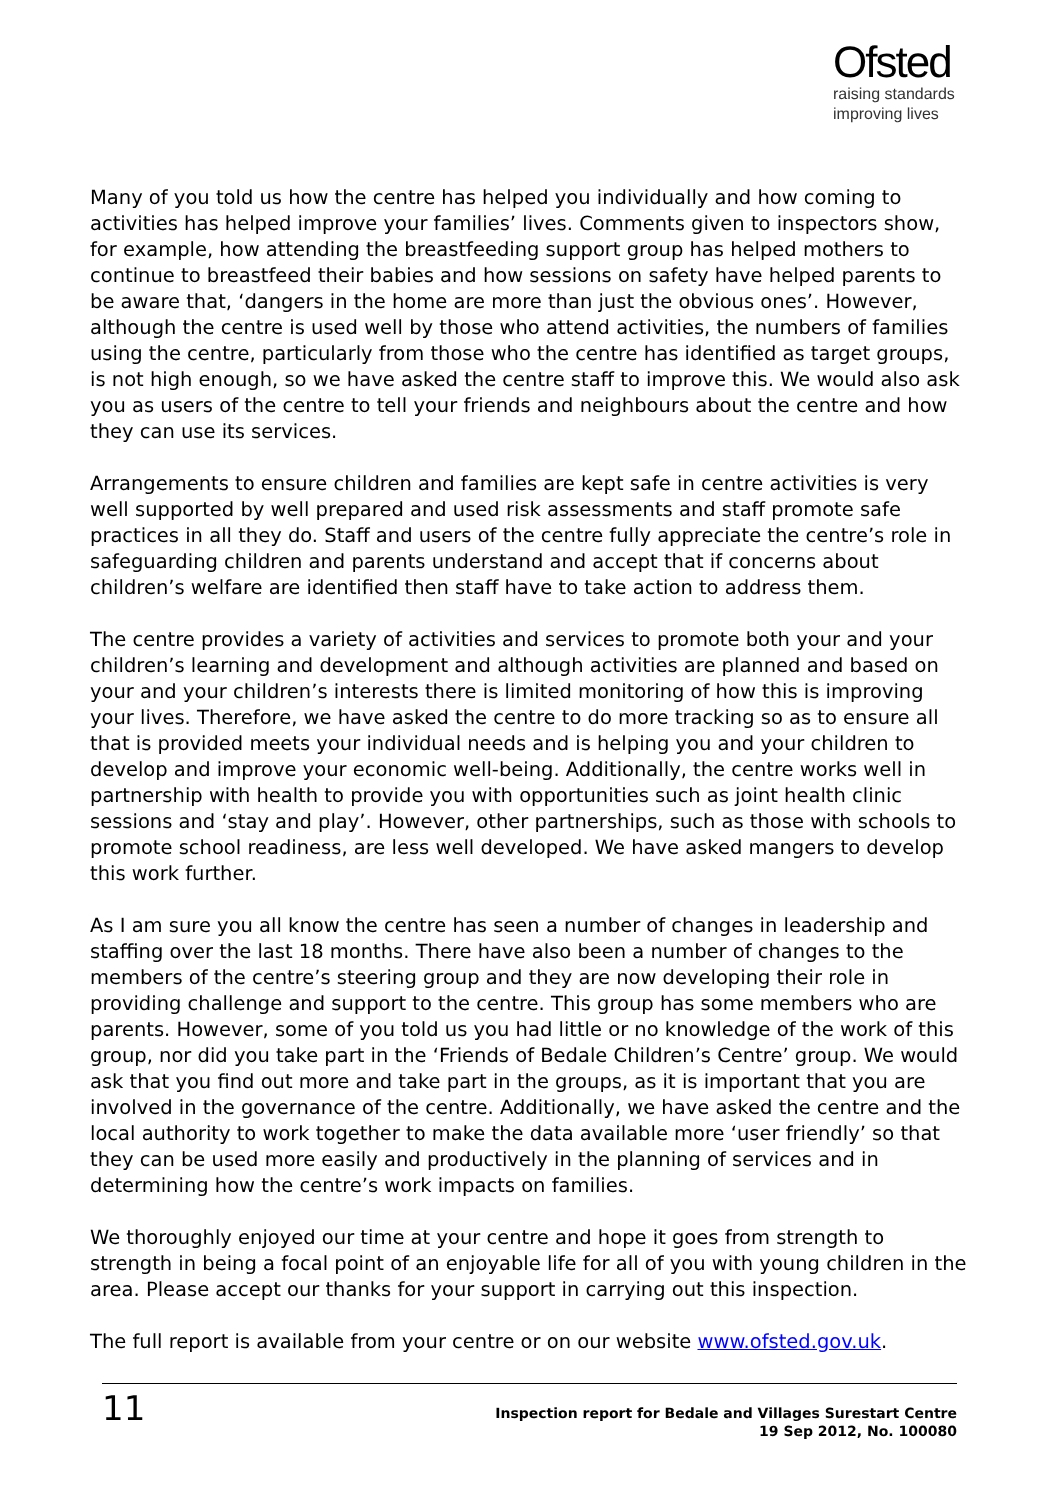Ofsted
raising standards
improving lives
Many of you told us how the centre has helped you individually and how coming to activities has helped improve your families’ lives. Comments given to inspectors show, for example, how attending the breastfeeding support group has helped mothers to continue to breastfeed their babies and how sessions on safety have helped parents to be aware that, ‘dangers in the home are more than just the obvious ones’. However, although the centre is used well by those who attend activities, the numbers of families using the centre, particularly from those who the centre has identified as target groups, is not high enough, so we have asked the centre staff to improve this. We would also ask you as users of the centre to tell your friends and neighbours about the centre and how they can use its services.
Arrangements to ensure children and families are kept safe in centre activities is very well supported by well prepared and used risk assessments and staff promote safe practices in all they do. Staff and users of the centre fully appreciate the centre’s role in safeguarding children and parents understand and accept that if concerns about children’s welfare are identified then staff have to take action to address them.
The centre provides a variety of activities and services to promote both your and your children’s learning and development and although activities are planned and based on your and your children’s interests there is limited monitoring of how this is improving your lives. Therefore, we have asked the centre to do more tracking so as to ensure all that is provided meets your individual needs and is helping you and your children to develop and improve your economic well-being. Additionally, the centre works well in partnership with health to provide you with opportunities such as joint health clinic sessions and ‘stay and play’. However, other partnerships, such as those with schools to promote school readiness, are less well developed. We have asked mangers to develop this work further.
As I am sure you all know the centre has seen a number of changes in leadership and staffing over the last 18 months. There have also been a number of changes to the members of the centre’s steering group and they are now developing their role in providing challenge and support to the centre. This group has some members who are parents. However, some of you told us you had little or no knowledge of the work of this group, nor did you take part in the ‘Friends of Bedale Children’s Centre’ group. We would ask that you find out more and take part in the groups, as it is important that you are involved in the governance of the centre. Additionally, we have asked the centre and the local authority to work together to make the data available more ‘user friendly’ so that they can be used more easily and productively in the planning of services and in determining how the centre’s work impacts on families.
We thoroughly enjoyed our time at your centre and hope it goes from strength to strength in being a focal point of an enjoyable life for all of you with young children in the area. Please accept our thanks for your support in carrying out this inspection.
The full report is available from your centre or on our website www.ofsted.gov.uk.
11
Inspection report for Bedale and Villages Surestart Centre
19 Sep 2012, No. 100080